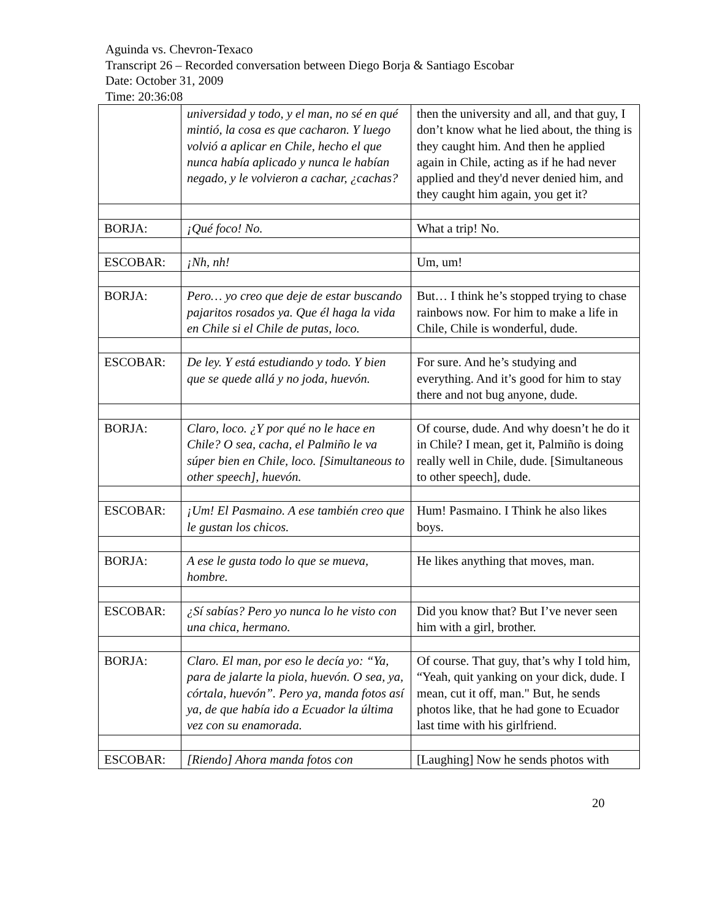Aguinda vs. Chevron-Texaco
Transcript 26 – Recorded conversation between Diego Borja & Santiago Escobar
Date: October 31, 2009
Time: 20:36:08
| | universidad y todo, y el man, no sé en qué mintió, la cosa es que cacharon. Y luego volvió a aplicar en Chile, hecho el que nunca había aplicado y nunca le habían negado, y le volvieron a cachar, ¿cachas? | then the university and all, and that guy, I don’t know what he lied about, the thing is they caught him. And then he applied again in Chile, acting as if he had never applied and they'd never denied him, and they caught him again, you get it? |
| BORJA: | ¡Qué foco! No. | What a trip! No. |
| ESCOBAR: | ¡Nh, nh! | Um, um! |
| BORJA: | Pero… yo creo que deje de estar buscando pajaritos rosados ya. Que él haga la vida en Chile si el Chile de putas, loco. | But… I think he’s stopped trying to chase rainbows now. For him to make a life in Chile, Chile is wonderful, dude. |
| ESCOBAR: | De ley. Y está estudiando y todo. Y bien que se quede allá y no joda, huevón. | For sure. And he’s studying and everything. And it’s good for him to stay there and not bug anyone, dude. |
| BORJA: | Claro, loco. ¿Y por qué no le hace en Chile? O sea, cacha, el Palmiño le va súper bien en Chile, loco. [Simultaneous to other speech], huevón. | Of course, dude. And why doesn’t he do it in Chile? I mean, get it, Palmiño is doing really well in Chile, dude. [Simultaneous to other speech], dude. |
| ESCOBAR: | ¡Um! El Pasmaino. A ese también creo que le gustan los chicos. | Hum! Pasmaino. I Think he also likes boys. |
| BORJA: | A ese le gusta todo lo que se mueva, hombre. | He likes anything that moves, man. |
| ESCOBAR: | ¿Sí sabías? Pero yo nunca lo he visto con una chica, hermano. | Did you know that? But I’ve never seen him with a girl, brother. |
| BORJA: | Claro. El man, por eso le decía yo: “Ya, para de jalarte la piola, huevón. O sea, ya, córtala, huevón”. Pero ya, manda fotos así ya, de que había ido a Ecuador la última vez con su enamorada. | Of course. That guy, that’s why I told him, “Yeah, quit yanking on your dick, dude. I mean, cut it off, man." But, he sends photos like, that he had gone to Ecuador last time with his girlfriend. |
| ESCOBAR: | [Riendo] Ahora manda fotos con | [Laughing] Now he sends photos with |
20